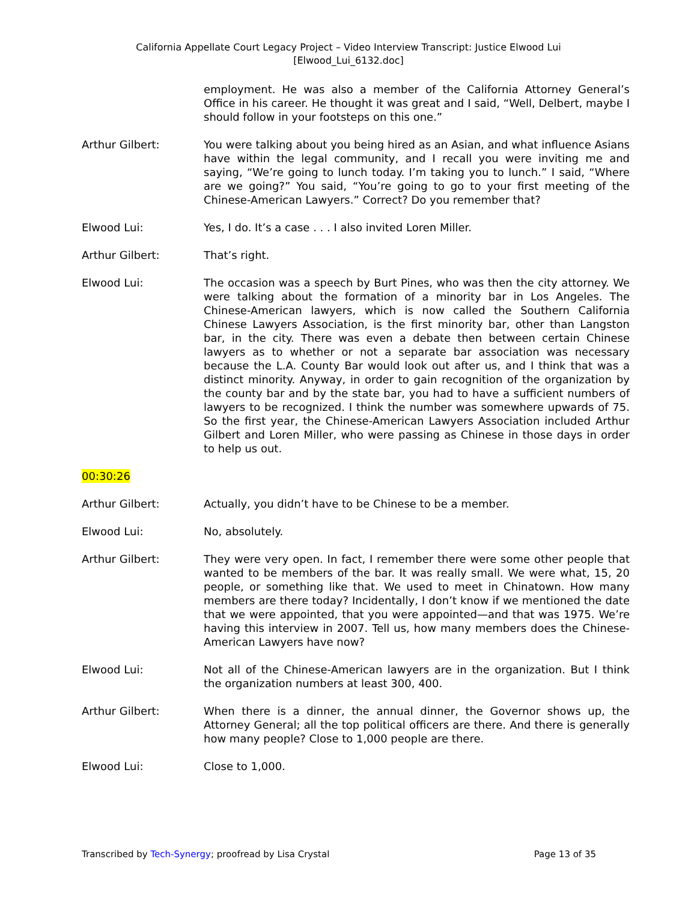California Appellate Court Legacy Project – Video Interview Transcript: Justice Elwood Lui
[Elwood_Lui_6132.doc]
employment. He was also a member of the California Attorney General’s Office in his career. He thought it was great and I said, “Well, Delbert, maybe I should follow in your footsteps on this one.”
Arthur Gilbert: You were talking about you being hired as an Asian, and what influence Asians have within the legal community, and I recall you were inviting me and saying, “We’re going to lunch today. I’m taking you to lunch.” I said, “Where are we going?” You said, “You’re going to go to your first meeting of the Chinese-American Lawyers.” Correct? Do you remember that?
Elwood Lui: Yes, I do. It’s a case . . . I also invited Loren Miller.
Arthur Gilbert: That’s right.
Elwood Lui: The occasion was a speech by Burt Pines, who was then the city attorney. We were talking about the formation of a minority bar in Los Angeles. The Chinese-American lawyers, which is now called the Southern California Chinese Lawyers Association, is the first minority bar, other than Langston bar, in the city. There was even a debate then between certain Chinese lawyers as to whether or not a separate bar association was necessary because the L.A. County Bar would look out after us, and I think that was a distinct minority. Anyway, in order to gain recognition of the organization by the county bar and by the state bar, you had to have a sufficient numbers of lawyers to be recognized. I think the number was somewhere upwards of 75. So the first year, the Chinese-American Lawyers Association included Arthur Gilbert and Loren Miller, who were passing as Chinese in those days in order to help us out.
00:30:26
Arthur Gilbert: Actually, you didn’t have to be Chinese to be a member.
Elwood Lui: No, absolutely.
Arthur Gilbert: They were very open. In fact, I remember there were some other people that wanted to be members of the bar. It was really small. We were what, 15, 20 people, or something like that. We used to meet in Chinatown. How many members are there today? Incidentally, I don’t know if we mentioned the date that we were appointed, that you were appointed—and that was 1975. We’re having this interview in 2007. Tell us, how many members does the Chinese-American Lawyers have now?
Elwood Lui: Not all of the Chinese-American lawyers are in the organization. But I think the organization numbers at least 300, 400.
Arthur Gilbert: When there is a dinner, the annual dinner, the Governor shows up, the Attorney General; all the top political officers are there. And there is generally how many people? Close to 1,000 people are there.
Elwood Lui: Close to 1,000.
Transcribed by Tech-Synergy; proofread by Lisa Crystal Page 13 of 35